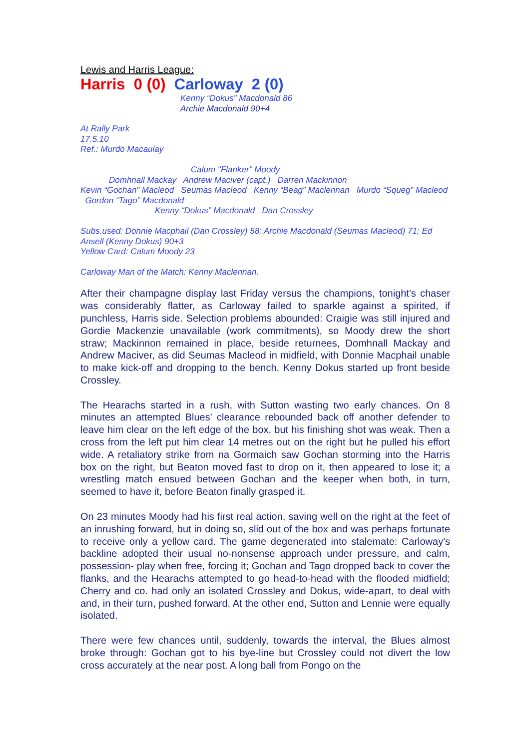Lewis and Harris League:
Harris 0 (0) Carloway 2 (0)
Kenny “Dokus” Macdonald 86
Archie Macdonald 90+4
At Rally Park
17.5.10
Ref.: Murdo Macaulay
Calum "Flanker" Moody
Domhnall Mackay Andrew Maciver (capt.) Darren Mackinnon
Kevin “Gochan” Macleod Seumas Macleod Kenny “Beag” Maclennan Murdo “Squeg” Macleod Gordon “Tago” Macdonald
Kenny “Dokus” Macdonald Dan Crossley
Subs.used: Donnie Macphail (Dan Crossley) 58; Archie Macdonald (Seumas Macleod) 71; Ed Ansell (Kenny Dokus) 90+3
Yellow Card: Calum Moody 23
Carloway Man of the Match: Kenny Maclennan.
After their champagne display last Friday versus the champions, tonight's chaser was considerably flatter, as Carloway failed to sparkle against a spirited, if punchless, Harris side. Selection problems abounded: Craigie was still injured and Gordie Mackenzie unavailable (work commitments), so Moody drew the short straw; Mackinnon remained in place, beside returnees, Domhnall Mackay and Andrew Maciver, as did Seumas Macleod in midfield, with Donnie Macphail unable to make kick-off and dropping to the bench. Kenny Dokus started up front beside Crossley.
The Hearachs started in a rush, with Sutton wasting two early chances. On 8 minutes an attempted Blues' clearance rebounded back off another defender to leave him clear on the left edge of the box, but his finishing shot was weak. Then a cross from the left put him clear 14 metres out on the right but he pulled his effort wide. A retaliatory strike from na Gormaich saw Gochan storming into the Harris box on the right, but Beaton moved fast to drop on it, then appeared to lose it; a wrestling match ensued between Gochan and the keeper when both, in turn, seemed to have it, before Beaton finally grasped it.
On 23 minutes Moody had his first real action, saving well on the right at the feet of an inrushing forward, but in doing so, slid out of the box and was perhaps fortunate to receive only a yellow card. The game degenerated into stalemate: Carloway's backline adopted their usual no-nonsense approach under pressure, and calm, possession- play when free, forcing it; Gochan and Tago dropped back to cover the flanks, and the Hearachs attempted to go head-to-head with the flooded midfield; Cherry and co. had only an isolated Crossley and Dokus, wide-apart, to deal with and, in their turn, pushed forward. At the other end, Sutton and Lennie were equally isolated.
There were few chances until, suddenly, towards the interval, the Blues almost broke through: Gochan got to his bye-line but Crossley could not divert the low cross accurately at the near post. A long ball from Pongo on the